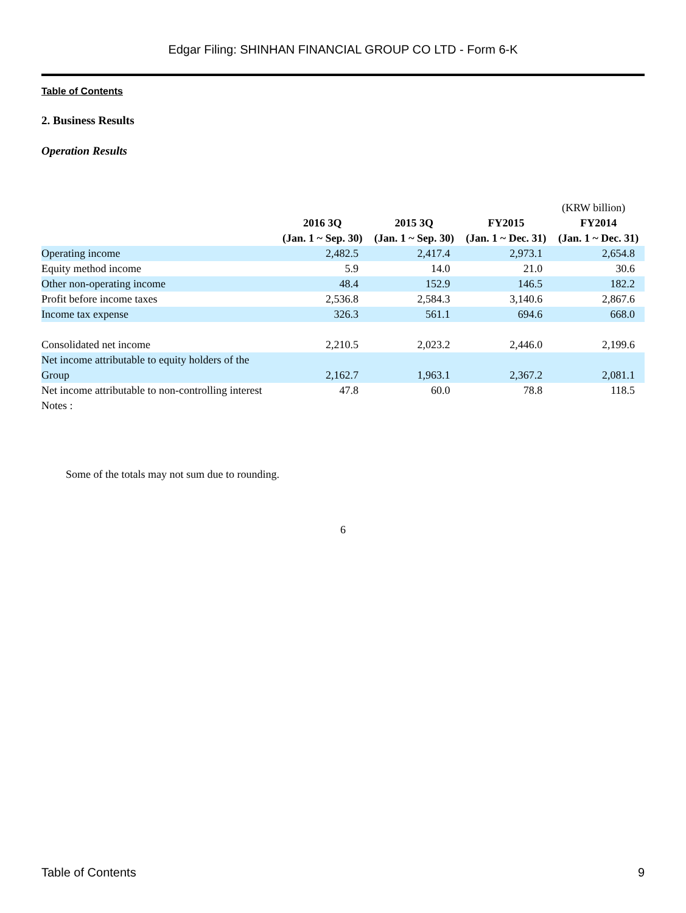Edgar Filing: SHINHAN FINANCIAL GROUP CO LTD - Form 6-K
Table of Contents
2. Business Results
Operation Results
| | | | | (KRW billion) |
| | 2016 3Q (Jan. 1 ~ Sep. 30) | 2015 3Q (Jan. 1 ~ Sep. 30) | FY2015 (Jan. 1 ~ Dec. 31) | FY2014 (Jan. 1 ~ Dec. 31) |
| Operating income | 2,482.5 | 2,417.4 | 2,973.1 | 2,654.8 |
| Equity method income | 5.9 | 14.0 | 21.0 | 30.6 |
| Other non-operating income | 48.4 | 152.9 | 146.5 | 182.2 |
| Profit before income taxes | 2,536.8 | 2,584.3 | 3,140.6 | 2,867.6 |
| Income tax expense | 326.3 | 561.1 | 694.6 | 668.0 |
| Consolidated net income | 2,210.5 | 2,023.2 | 2,446.0 | 2,199.6 |
| Net income attributable to equity holders of the Group | 2,162.7 | 1,963.1 | 2,367.2 | 2,081.1 |
| Net income attributable to non-controlling interest | 47.8 | 60.0 | 78.8 | 118.5 |
| Notes : | | | | |
Some of the totals may not sum due to rounding.
6
Table of Contents 9